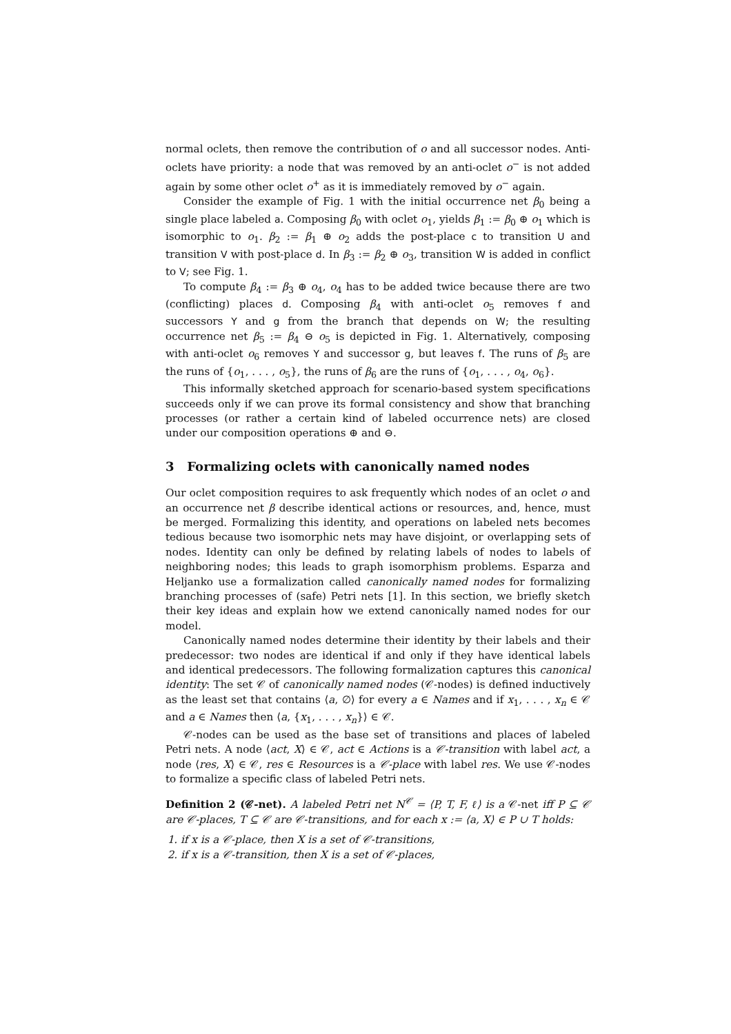normal oclets, then remove the contribution of o and all successor nodes. Anti-oclets have priority: a node that was removed by an anti-oclet o<sup>−</sup> is not added again by some other oclet o<sup>+</sup> as it is immediately removed by o<sup>−</sup> again.
Consider the example of Fig. 1 with the initial occurrence net β<sub>0</sub> being a single place labeled a. Composing β<sub>0</sub> with oclet o<sub>1</sub>, yields β<sub>1</sub> := β<sub>0</sub> ⊕ o<sub>1</sub> which is isomorphic to o<sub>1</sub>. β<sub>2</sub> := β<sub>1</sub> ⊕ o<sub>2</sub> adds the post-place c to transition U and transition V with post-place d. In β<sub>3</sub> := β<sub>2</sub> ⊕ o<sub>3</sub>, transition W is added in conflict to V; see Fig. 1.
To compute β<sub>4</sub> := β<sub>3</sub> ⊕ o<sub>4</sub>, o<sub>4</sub> has to be added twice because there are two (conflicting) places d. Composing β<sub>4</sub> with anti-oclet o<sub>5</sub> removes f and successors Y and g from the branch that depends on W; the resulting occurrence net β<sub>5</sub> := β<sub>4</sub> ⊖ o<sub>5</sub> is depicted in Fig. 1. Alternatively, composing with anti-oclet o<sub>6</sub> removes Y and successor g, but leaves f. The runs of β<sub>5</sub> are the runs of {o<sub>1</sub>, . . . , o<sub>5</sub>}, the runs of β<sub>6</sub> are the runs of {o<sub>1</sub>, . . . , o<sub>4</sub>, o<sub>6</sub>}.
This informally sketched approach for scenario-based system specifications succeeds only if we can prove its formal consistency and show that branching processes (or rather a certain kind of labeled occurrence nets) are closed under our composition operations ⊕ and ⊖.
3 Formalizing oclets with canonically named nodes
Our oclet composition requires to ask frequently which nodes of an oclet o and an occurrence net β describe identical actions or resources, and, hence, must be merged. Formalizing this identity, and operations on labeled nets becomes tedious because two isomorphic nets may have disjoint, or overlapping sets of nodes. Identity can only be defined by relating labels of nodes to labels of neighboring nodes; this leads to graph isomorphism problems. Esparza and Heljanko use a formalization called canonically named nodes for formalizing branching processes of (safe) Petri nets [1]. In this section, we briefly sketch their key ideas and explain how we extend canonically named nodes for our model.
Canonically named nodes determine their identity by their labels and their predecessor: two nodes are identical if and only if they have identical labels and identical predecessors. The following formalization captures this canonical identity: The set 𝒞 of canonically named nodes (𝒞-nodes) is defined inductively as the least set that contains ⟨a, ∅⟩ for every a ∈ Names and if x<sub>1</sub>, . . . , x<sub>n</sub> ∈ 𝒞 and a ∈ Names then ⟨a, {x<sub>1</sub>, . . . , x<sub>n</sub>}⟩ ∈ 𝒞.
𝒞-nodes can be used as the base set of transitions and places of labeled Petri nets. A node ⟨act, X⟩ ∈ 𝒞, act ∈ Actions is a 𝒞-transition with label act, a node ⟨res, X⟩ ∈ 𝒞, res ∈ Resources is a 𝒞-place with label res. We use 𝒞-nodes to formalize a specific class of labeled Petri nets.
Definition 2 (𝒞-net). A labeled Petri net N<sup>𝒞</sup> = ⟨P, T, F, ℓ⟩ is a 𝒞-net iff P ⊆ 𝒞 are 𝒞-places, T ⊆ 𝒞 are 𝒞-transitions, and for each x := ⟨a, X⟩ ∈ P ∪ T holds:
1. if x is a 𝒞-place, then X is a set of 𝒞-transitions,
2. if x is a 𝒞-transition, then X is a set of 𝒞-places,